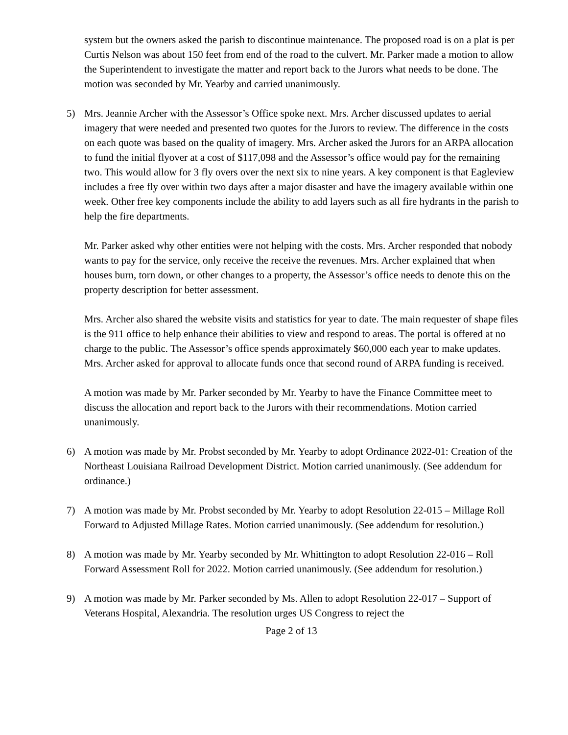system but the owners asked the parish to discontinue maintenance. The proposed road is on a plat is per Curtis Nelson was about 150 feet from end of the road to the culvert. Mr. Parker made a motion to allow the Superintendent to investigate the matter and report back to the Jurors what needs to be done. The motion was seconded by Mr. Yearby and carried unanimously.
5) Mrs. Jeannie Archer with the Assessor’s Office spoke next. Mrs. Archer discussed updates to aerial imagery that were needed and presented two quotes for the Jurors to review. The difference in the costs on each quote was based on the quality of imagery. Mrs. Archer asked the Jurors for an ARPA allocation to fund the initial flyover at a cost of $117,098 and the Assessor’s office would pay for the remaining two. This would allow for 3 fly overs over the next six to nine years. A key component is that Eagleview includes a free fly over within two days after a major disaster and have the imagery available within one week. Other free key components include the ability to add layers such as all fire hydrants in the parish to help the fire departments.
Mr. Parker asked why other entities were not helping with the costs. Mrs. Archer responded that nobody wants to pay for the service, only receive the receive the revenues. Mrs. Archer explained that when houses burn, torn down, or other changes to a property, the Assessor’s office needs to denote this on the property description for better assessment.
Mrs. Archer also shared the website visits and statistics for year to date. The main requester of shape files is the 911 office to help enhance their abilities to view and respond to areas. The portal is offered at no charge to the public. The Assessor’s office spends approximately $60,000 each year to make updates. Mrs. Archer asked for approval to allocate funds once that second round of ARPA funding is received.
A motion was made by Mr. Parker seconded by Mr. Yearby to have the Finance Committee meet to discuss the allocation and report back to the Jurors with their recommendations. Motion carried unanimously.
6) A motion was made by Mr. Probst seconded by Mr. Yearby to adopt Ordinance 2022-01: Creation of the Northeast Louisiana Railroad Development District. Motion carried unanimously. (See addendum for ordinance.)
7) A motion was made by Mr. Probst seconded by Mr. Yearby to adopt Resolution 22-015 – Millage Roll Forward to Adjusted Millage Rates. Motion carried unanimously. (See addendum for resolution.)
8) A motion was made by Mr. Yearby seconded by Mr. Whittington to adopt Resolution 22-016 – Roll Forward Assessment Roll for 2022. Motion carried unanimously. (See addendum for resolution.)
9) A motion was made by Mr. Parker seconded by Ms. Allen to adopt Resolution 22-017 – Support of Veterans Hospital, Alexandria. The resolution urges US Congress to reject the
Page 2 of 13